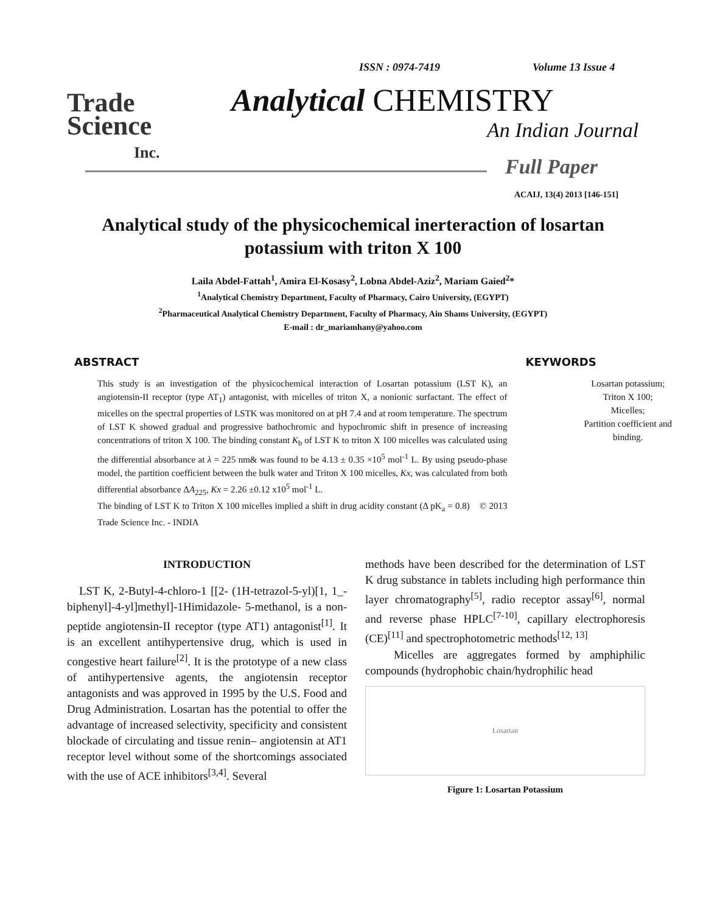Trade
Science
Inc.
ISSN : 0974-7419 Volume 13 Issue 4
Analytical CHEMISTRY
An Indian Journal
Full Paper
ACAIJ, 13(4) 2013 [146-151]
Analytical study of the physicochemical inerteraction of losartan potassium with triton X 100
Laila Abdel-Fattah<sup>1</sup>, Amira El-Kosasy<sup>2</sup>, Lobna Abdel-Aziz<sup>2</sup>, Mariam Gaied<sup>2</sup>*
<sup>1</sup> Analytical Chemistry Department, Faculty of Pharmacy, Cairo University, (EGYPT)
<sup>2</sup> Pharmaceutical Analytical Chemistry Department, Faculty of Pharmacy, Ain Shams University, (EGYPT)
E-mail : dr_mariamhany@yahoo.com
ABSTRACT
This study is an investigation of the physicochemical interaction of Losartan potassium (LST K), an angiotensin-II receptor (type AT<sub>1</sub>) antagonist, with micelles of triton X, a nonionic surfactant. The effect of micelles on the spectral properties of LSTK was monitored on at pH 7.4 and at room temperature. The spectrum of LST K showed gradual and progressive bathochromic and hypochromic shift in presence of increasing concentrations of triton X 100. The binding constant K<sub>b</sub> of LST K to triton X 100 micelles was calculated using the differential absorbance at λ = 225 nm& was found to be 4.13 ± 0.35 ×10<sup>5</sup> mol<sup>-1</sup> L. By using pseudo-phase model, the partition coefficient between the bulk water and Triton X 100 micelles, Kx, was calculated from both differential absorbance ΔA<sub>225</sub>, Kx = 2.26 ±0.12 x10<sup>5</sup> mol<sup>-1</sup> L.
The binding of LST K to Triton X 100 micelles implied a shift in drug acidity constant (Δ pK<sub>a</sub> = 0.8) © 2013 Trade Science Inc. - INDIA
KEYWORDS
Losartan potassium;
Triton X 100;
Micelles;
Partition coefficient and
binding.
INTRODUCTION
LST K, 2-Butyl-4-chloro-1 [[2- (1H-tetrazol-5-yl)[1, 1_-biphenyl]-4-yl]methyl]-1Himidazole- 5-methanol, is a non-peptide angiotensin-II receptor (type AT1) antagonist<sup>[1]</sup>. It is an excellent antihypertensive drug, which is used in congestive heart failure<sup>[2]</sup>. It is the prototype of a new class of antihypertensive agents, the angiotensin receptor antagonists and was approved in 1995 by the U.S. Food and Drug Administration. Losartan has the potential to offer the advantage of increased selectivity, specificity and consistent blockade of circulating and tissue renin– angiotensin at AT1 receptor level without some of the shortcomings associated with the use of ACE inhibitors<sup>[3,4]</sup>. Several
methods have been described for the determination of LST K drug substance in tablets including high performance thin layer chromatography<sup>[5]</sup>, radio receptor assay<sup>[6]</sup>, normal and reverse phase HPLC<sup>[7-10]</sup>, capillary electrophoresis (CE)<sup>[11]</sup> and spectrophotometric methods<sup>[12, 13]</sup>
Micelles are aggregates formed by amphiphilic compounds (hydrophobic chain/hydrophilic head
Losartan
Figure 1: Losartan Potassium